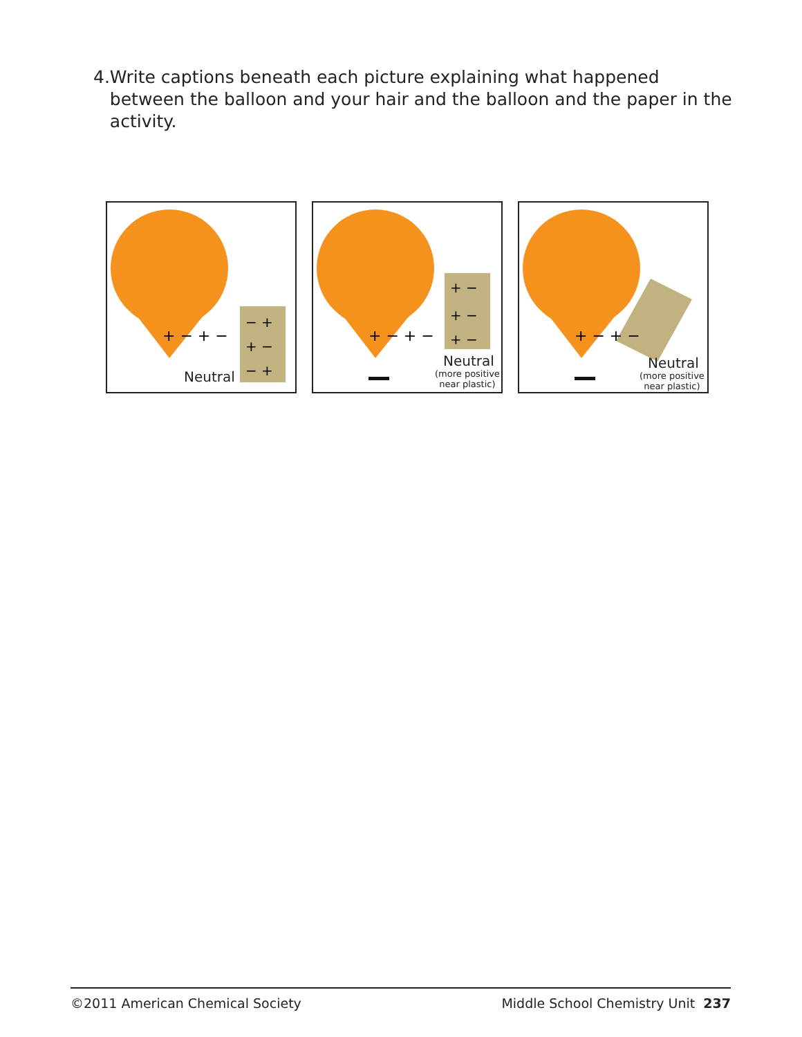4. Write captions beneath each picture explaining what happened between the balloon and your hair and the balloon and the paper in the activity.
+ − + −
− +
+ −
− +
Neutral
+ − + −
+ −
+ −
+ −
Neutral
(more positive
near plastic)
+ − + −
Neutral
(more positive
near plastic)
©2011 American Chemical Society Middle School Chemistry Unit 237